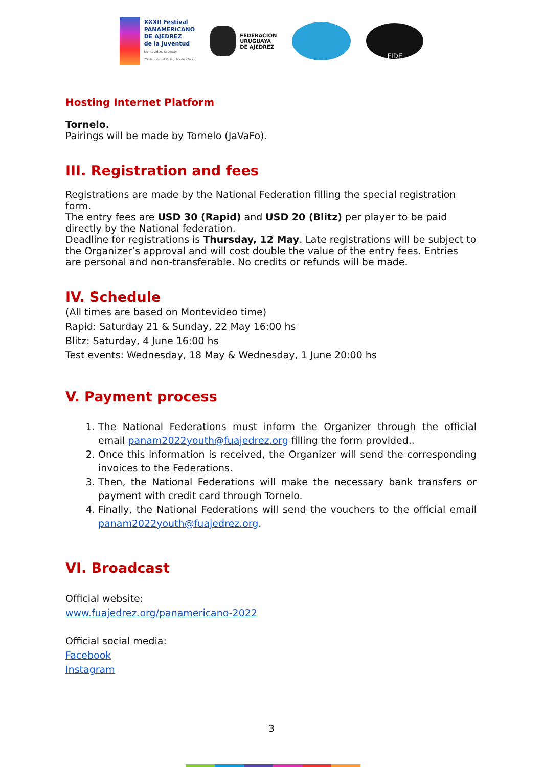XXXII Festival
PANAMERICANO
DE AJEDREZ
de la Juventud
Montevideo, Uruguay
25 de junio al 2 de julio de 2022
FEDERACIÓN
URUGUAYA
DE AJEDREZ
FIDE
Hosting Internet Platform
Tornelo.
Pairings will be made by Tornelo (JaVaFo).
III. Registration and fees
Registrations are made by the National Federation filling the special registration form.
The entry fees are USD 30 (Rapid) and USD 20 (Blitz) per player to be paid directly by the National federation.
Deadline for registrations is Thursday, 12 May. Late registrations will be subject to the Organizer’s approval and will cost double the value of the entry fees. Entries are personal and non-transferable. No credits or refunds will be made.
IV. Schedule
(All times are based on Montevideo time)
Rapid: Saturday 21 & Sunday, 22 May 16:00 hs
Blitz: Saturday, 4 June 16:00 hs
Test events: Wednesday, 18 May & Wednesday, 1 June 20:00 hs
V. Payment process
1. The National Federations must inform the Organizer through the official email panam2022youth@fuajedrez.org filling the form provided..
2. Once this information is received, the Organizer will send the corresponding invoices to the Federations.
3. Then, the National Federations will make the necessary bank transfers or payment with credit card through Tornelo.
4. Finally, the National Federations will send the vouchers to the official email panam2022youth@fuajedrez.org.
VI. Broadcast
Official website:
www.fuajedrez.org/panamericano-2022
Official social media:
Facebook
Instagram
3